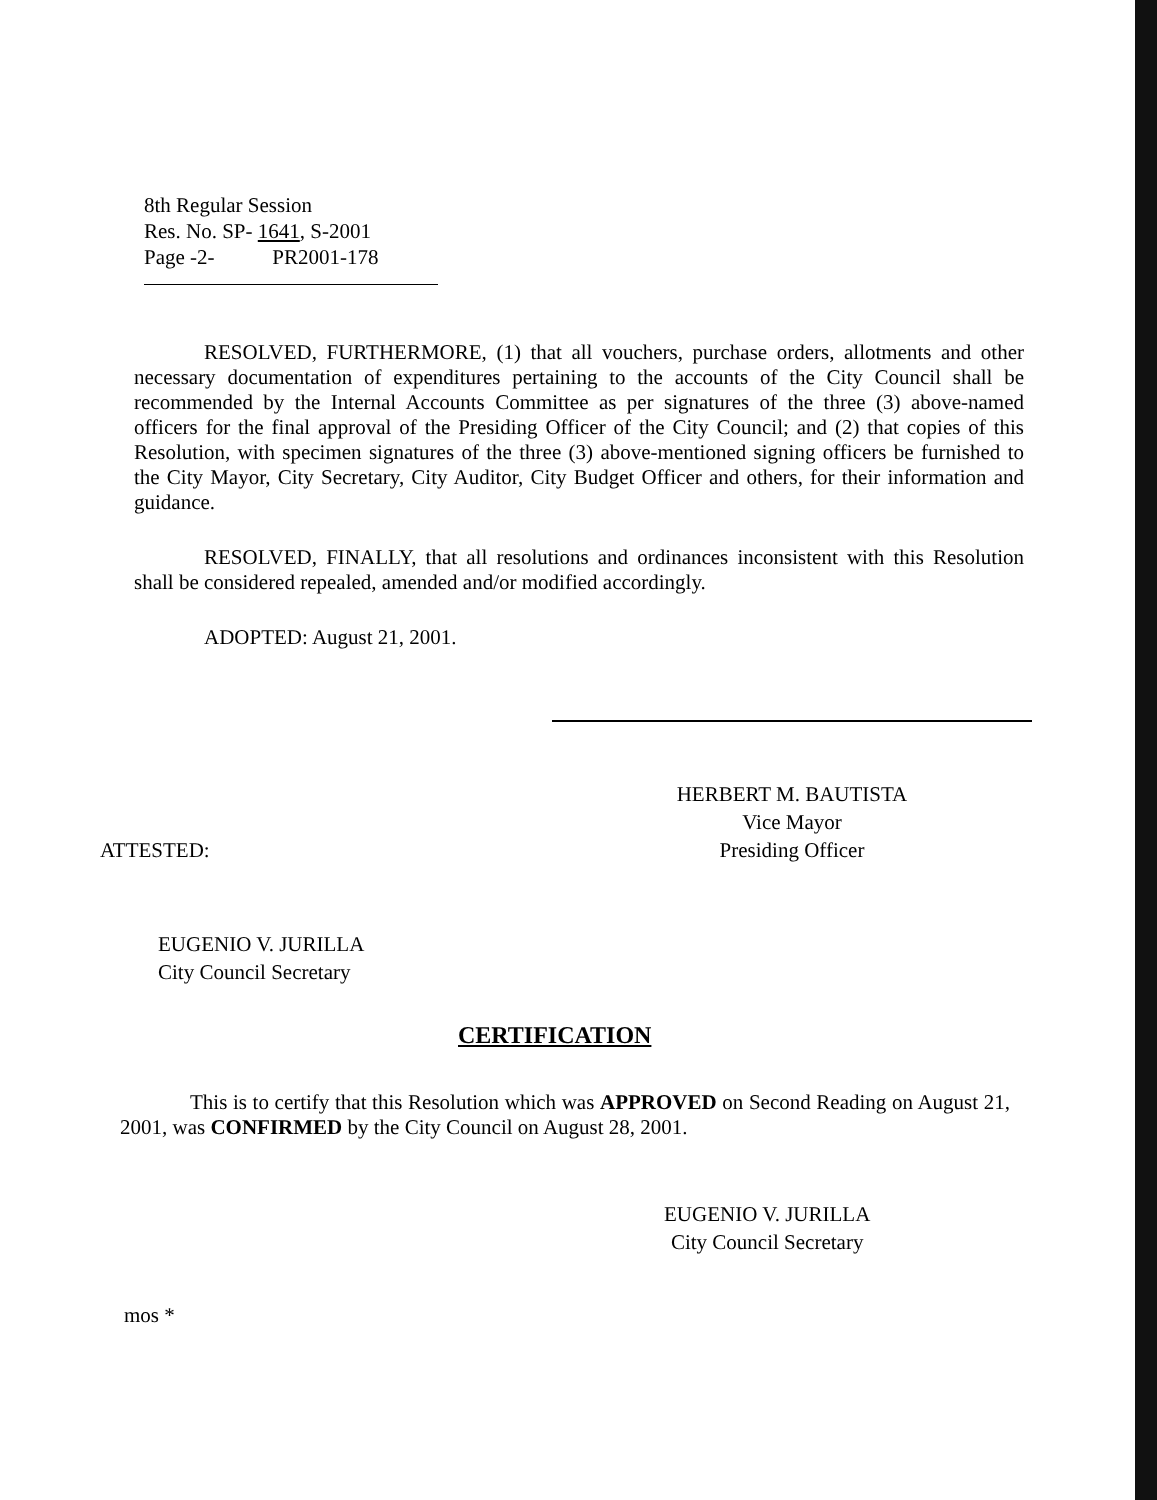8th Regular Session
Res. No. SP- 1641, S-2001
Page -2- PR2001-178
RESOLVED, FURTHERMORE, (1) that all vouchers, purchase orders, allotments and other necessary documentation of expenditures pertaining to the accounts of the City Council shall be recommended by the Internal Accounts Committee as per signatures of the three (3) above-named officers for the final approval of the Presiding Officer of the City Council; and (2) that copies of this Resolution, with specimen signatures of the three (3) above-mentioned signing officers be furnished to the City Mayor, City Secretary, City Auditor, City Budget Officer and others, for their information and guidance.
RESOLVED, FINALLY, that all resolutions and ordinances inconsistent with this Resolution shall be considered repealed, amended and/or modified accordingly.
ADOPTED: August 21, 2001.
HERBERT M. BAUTISTA
Vice Mayor
Presiding Officer
ATTESTED:
EUGENIO V. JURILLA
City Council Secretary
CERTIFICATION
This is to certify that this Resolution which was APPROVED on Second Reading on August 21, 2001, was CONFIRMED by the City Council on August 28, 2001.
EUGENIO V. JURILLA
City Council Secretary
mos *